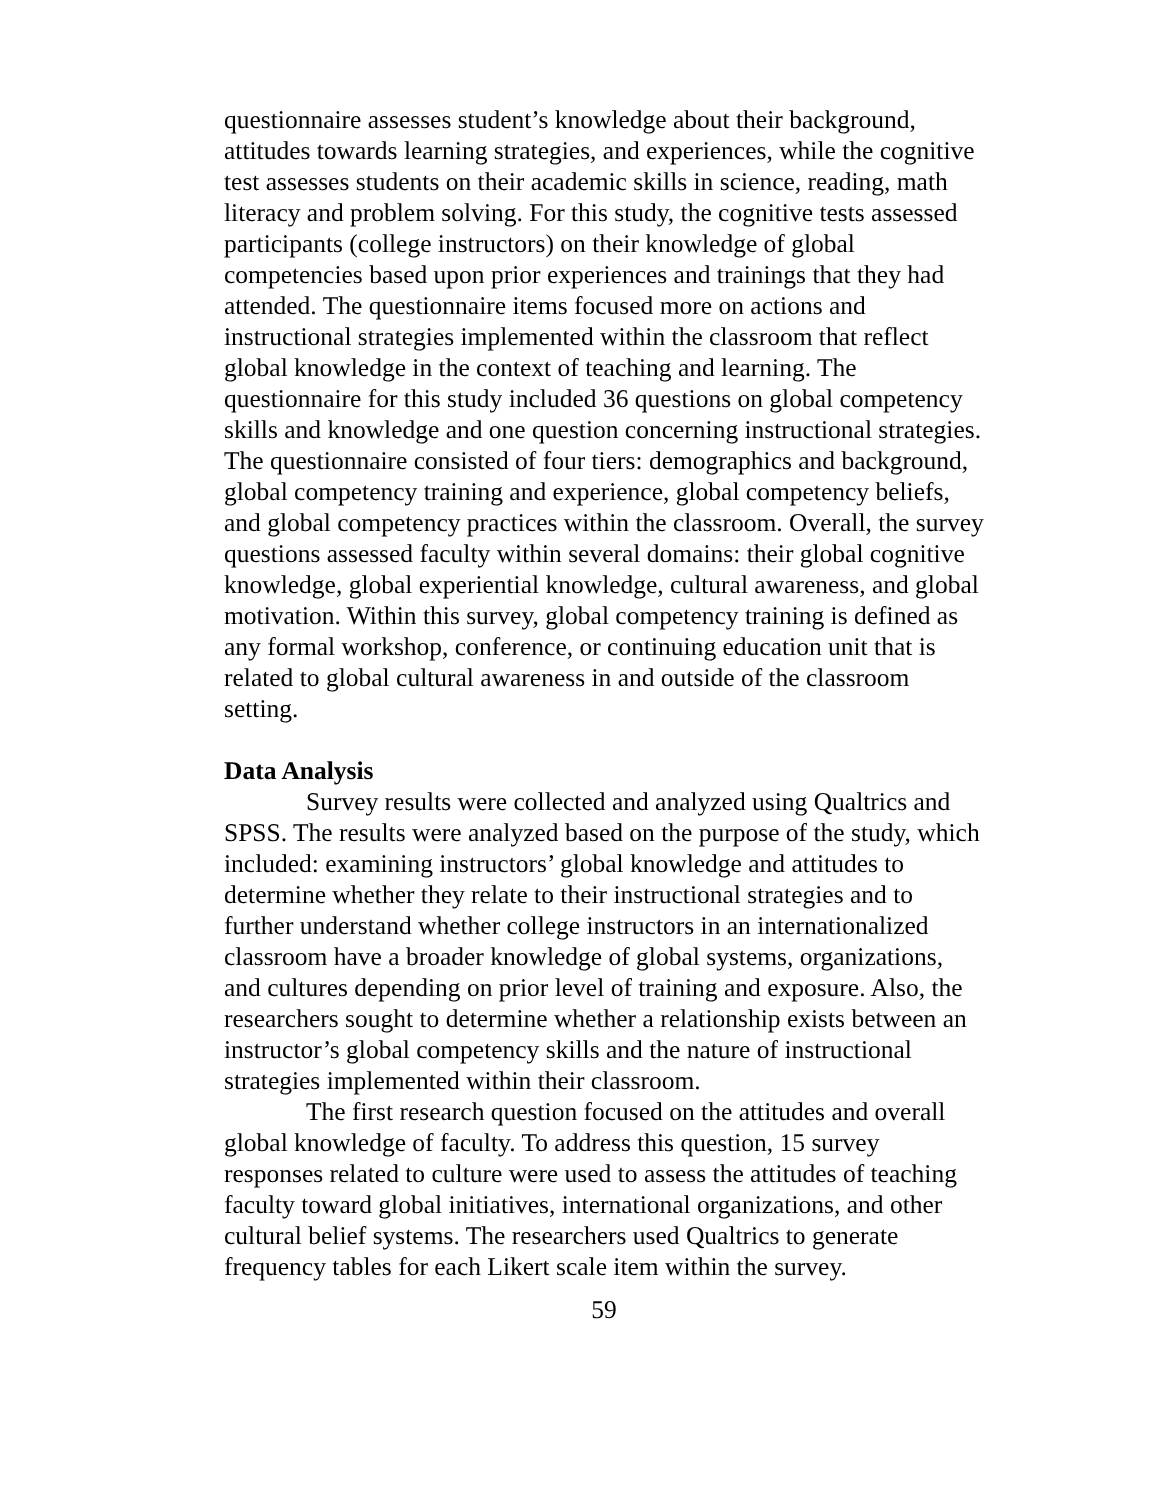questionnaire assesses student’s knowledge about their background, attitudes towards learning strategies, and experiences, while the cognitive test assesses students on their academic skills in science, reading, math literacy and problem solving. For this study, the cognitive tests assessed participants (college instructors) on their knowledge of global competencies based upon prior experiences and trainings that they had attended. The questionnaire items focused more on actions and instructional strategies implemented within the classroom that reflect global knowledge in the context of teaching and learning. The questionnaire for this study included 36 questions on global competency skills and knowledge and one question concerning instructional strategies. The questionnaire consisted of four tiers: demographics and background, global competency training and experience, global competency beliefs, and global competency practices within the classroom. Overall, the survey questions assessed faculty within several domains: their global cognitive knowledge, global experiential knowledge, cultural awareness, and global motivation. Within this survey, global competency training is defined as any formal workshop, conference, or continuing education unit that is related to global cultural awareness in and outside of the classroom setting.
Data Analysis
Survey results were collected and analyzed using Qualtrics and SPSS. The results were analyzed based on the purpose of the study, which included: examining instructors’ global knowledge and attitudes to determine whether they relate to their instructional strategies and to further understand whether college instructors in an internationalized classroom have a broader knowledge of global systems, organizations, and cultures depending on prior level of training and exposure. Also, the researchers sought to determine whether a relationship exists between an instructor’s global competency skills and the nature of instructional strategies implemented within their classroom.
The first research question focused on the attitudes and overall global knowledge of faculty. To address this question, 15 survey responses related to culture were used to assess the attitudes of teaching faculty toward global initiatives, international organizations, and other cultural belief systems. The researchers used Qualtrics to generate frequency tables for each Likert scale item within the survey.
59